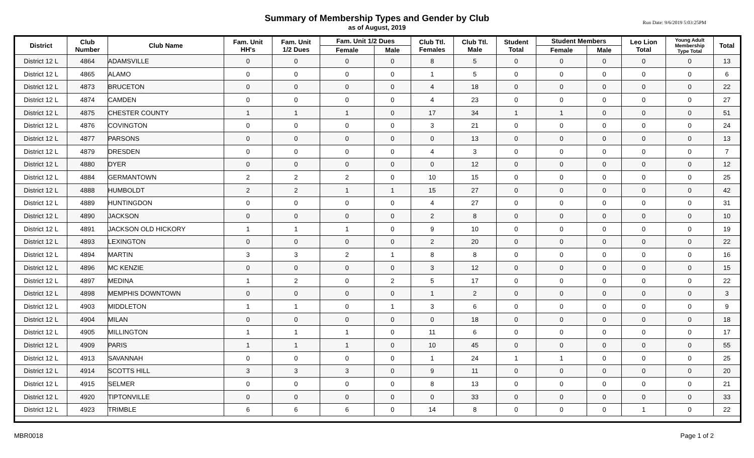Summary of Membership Types and Gender by Club
as of August, 2019
Run Date: 9/6/2019 5:03:25PM
| District | Club Number | Club Name | Fam. Unit HH's | Fam. Unit 1/2 Dues | Fam. Unit 1/2 Dues | | Club Ttl. Females | Club Ttl. Male | Student Total | Student Members | | Leo Lion Total | Young Adult Membership Type Total | Total |
| --- | --- | --- | --- | --- | --- | --- | --- | --- | --- | --- | --- | --- | --- | --- |
| | | | | | Female | Male | | | | Female | Male | | | |
| District 12 L | 4864 | ADAMSVILLE | 0 | 0 | 0 | 0 | 8 | 5 | 0 | 0 | 0 | 0 | 0 | 13 |
| District 12 L | 4865 | ALAMO | 0 | 0 | 0 | 0 | 1 | 5 | 0 | 0 | 0 | 0 | 0 | 6 |
| District 12 L | 4873 | BRUCETON | 0 | 0 | 0 | 0 | 4 | 18 | 0 | 0 | 0 | 0 | 0 | 22 |
| District 12 L | 4874 | CAMDEN | 0 | 0 | 0 | 0 | 4 | 23 | 0 | 0 | 0 | 0 | 0 | 27 |
| District 12 L | 4875 | CHESTER COUNTY | 1 | 1 | 1 | 0 | 17 | 34 | 1 | 1 | 0 | 0 | 0 | 51 |
| District 12 L | 4876 | COVINGTON | 0 | 0 | 0 | 0 | 3 | 21 | 0 | 0 | 0 | 0 | 0 | 24 |
| District 12 L | 4877 | PARSONS | 0 | 0 | 0 | 0 | 0 | 13 | 0 | 0 | 0 | 0 | 0 | 13 |
| District 12 L | 4879 | DRESDEN | 0 | 0 | 0 | 0 | 4 | 3 | 0 | 0 | 0 | 0 | 0 | 7 |
| District 12 L | 4880 | DYER | 0 | 0 | 0 | 0 | 0 | 12 | 0 | 0 | 0 | 0 | 0 | 12 |
| District 12 L | 4884 | GERMANTOWN | 2 | 2 | 2 | 0 | 10 | 15 | 0 | 0 | 0 | 0 | 0 | 25 |
| District 12 L | 4888 | HUMBOLDT | 2 | 2 | 1 | 1 | 15 | 27 | 0 | 0 | 0 | 0 | 0 | 42 |
| District 12 L | 4889 | HUNTINGDON | 0 | 0 | 0 | 0 | 4 | 27 | 0 | 0 | 0 | 0 | 0 | 31 |
| District 12 L | 4890 | JACKSON | 0 | 0 | 0 | 0 | 2 | 8 | 0 | 0 | 0 | 0 | 0 | 10 |
| District 12 L | 4891 | JACKSON OLD HICKORY | 1 | 1 | 1 | 0 | 9 | 10 | 0 | 0 | 0 | 0 | 0 | 19 |
| District 12 L | 4893 | LEXINGTON | 0 | 0 | 0 | 0 | 2 | 20 | 0 | 0 | 0 | 0 | 0 | 22 |
| District 12 L | 4894 | MARTIN | 3 | 3 | 2 | 1 | 8 | 8 | 0 | 0 | 0 | 0 | 0 | 16 |
| District 12 L | 4896 | MC KENZIE | 0 | 0 | 0 | 0 | 3 | 12 | 0 | 0 | 0 | 0 | 0 | 15 |
| District 12 L | 4897 | MEDINA | 1 | 2 | 0 | 2 | 5 | 17 | 0 | 0 | 0 | 0 | 0 | 22 |
| District 12 L | 4898 | MEMPHIS DOWNTOWN | 0 | 0 | 0 | 0 | 1 | 2 | 0 | 0 | 0 | 0 | 0 | 3 |
| District 12 L | 4903 | MIDDLETON | 1 | 1 | 0 | 1 | 3 | 6 | 0 | 0 | 0 | 0 | 0 | 9 |
| District 12 L | 4904 | MILAN | 0 | 0 | 0 | 0 | 0 | 18 | 0 | 0 | 0 | 0 | 0 | 18 |
| District 12 L | 4905 | MILLINGTON | 1 | 1 | 1 | 0 | 11 | 6 | 0 | 0 | 0 | 0 | 0 | 17 |
| District 12 L | 4909 | PARIS | 1 | 1 | 1 | 0 | 10 | 45 | 0 | 0 | 0 | 0 | 0 | 55 |
| District 12 L | 4913 | SAVANNAH | 0 | 0 | 0 | 0 | 1 | 24 | 1 | 1 | 0 | 0 | 0 | 25 |
| District 12 L | 4914 | SCOTTS HILL | 3 | 3 | 3 | 0 | 9 | 11 | 0 | 0 | 0 | 0 | 0 | 20 |
| District 12 L | 4915 | SELMER | 0 | 0 | 0 | 0 | 8 | 13 | 0 | 0 | 0 | 0 | 0 | 21 |
| District 12 L | 4920 | TIPTONVILLE | 0 | 0 | 0 | 0 | 0 | 33 | 0 | 0 | 0 | 0 | 0 | 33 |
| District 12 L | 4923 | TRIMBLE | 6 | 6 | 6 | 0 | 14 | 8 | 0 | 0 | 0 | 1 | 0 | 22 |
MBR0018 Page 1 of 2